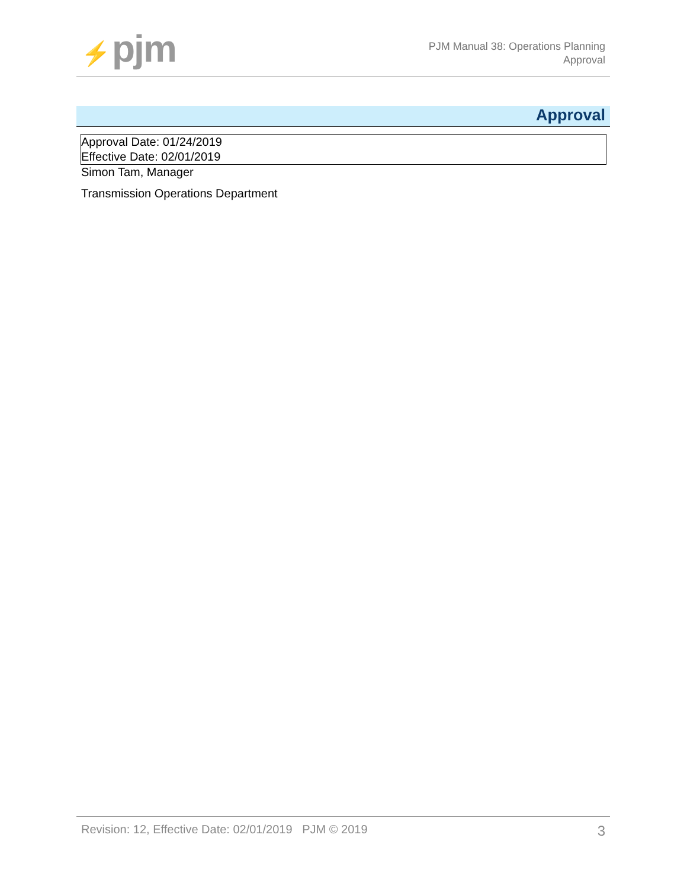⚡ pjm
PJM Manual 38: Operations Planning
Approval
Approval
Approval Date: 01/24/2019
Effective Date: 02/01/2019
Simon Tam, Manager
Transmission Operations Department
Revision: 12, Effective Date: 02/01/2019 PJM © 2019 3